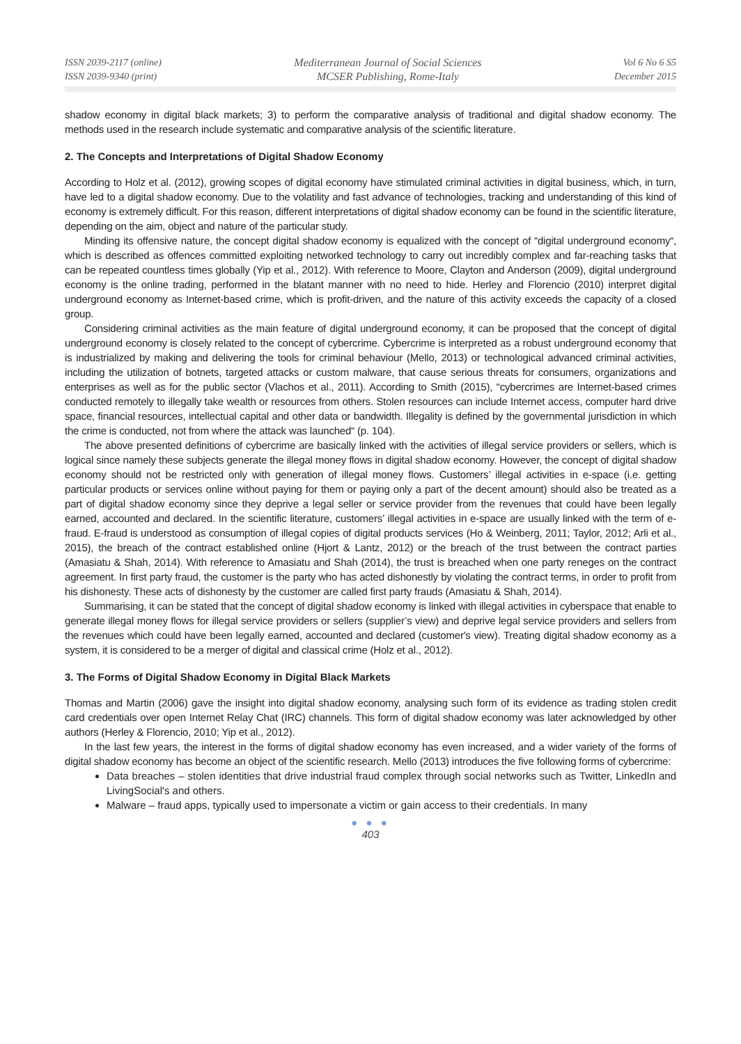ISSN 2039-2117 (online)
ISSN 2039-9340 (print)
Mediterranean Journal of Social Sciences
MCSER Publishing, Rome-Italy
Vol 6 No 6 S5
December 2015
shadow economy in digital black markets; 3) to perform the comparative analysis of traditional and digital shadow economy. The methods used in the research include systematic and comparative analysis of the scientific literature.
2. The Concepts and Interpretations of Digital Shadow Economy
According to Holz et al. (2012), growing scopes of digital economy have stimulated criminal activities in digital business, which, in turn, have led to a digital shadow economy. Due to the volatility and fast advance of technologies, tracking and understanding of this kind of economy is extremely difficult. For this reason, different interpretations of digital shadow economy can be found in the scientific literature, depending on the aim, object and nature of the particular study.
Minding its offensive nature, the concept digital shadow economy is equalized with the concept of “digital underground economy“, which is described as offences committed exploiting networked technology to carry out incredibly complex and far-reaching tasks that can be repeated countless times globally (Yip et al., 2012). With reference to Moore, Clayton and Anderson (2009), digital underground economy is the online trading, performed in the blatant manner with no need to hide. Herley and Florencio (2010) interpret digital underground economy as Internet-based crime, which is profit-driven, and the nature of this activity exceeds the capacity of a closed group.
Considering criminal activities as the main feature of digital underground economy, it can be proposed that the concept of digital underground economy is closely related to the concept of cybercrime. Cybercrime is interpreted as a robust underground economy that is industrialized by making and delivering the tools for criminal behaviour (Mello, 2013) or technological advanced criminal activities, including the utilization of botnets, targeted attacks or custom malware, that cause serious threats for consumers, organizations and enterprises as well as for the public sector (Vlachos et al., 2011). According to Smith (2015), “cybercrimes are Internet-based crimes conducted remotely to illegally take wealth or resources from others. Stolen resources can include Internet access, computer hard drive space, financial resources, intellectual capital and other data or bandwidth. Illegality is defined by the governmental jurisdiction in which the crime is conducted, not from where the attack was launched“ (p. 104).
The above presented definitions of cybercrime are basically linked with the activities of illegal service providers or sellers, which is logical since namely these subjects generate the illegal money flows in digital shadow economy. However, the concept of digital shadow economy should not be restricted only with generation of illegal money flows. Customers’ illegal activities in e-space (i.e. getting particular products or services online without paying for them or paying only a part of the decent amount) should also be treated as a part of digital shadow economy since they deprive a legal seller or service provider from the revenues that could have been legally earned, accounted and declared. In the scientific literature, customers’ illegal activities in e-space are usually linked with the term of e-fraud. E-fraud is understood as consumption of illegal copies of digital products services (Ho & Weinberg, 2011; Taylor, 2012; Arli et al., 2015), the breach of the contract established online (Hjort & Lantz, 2012) or the breach of the trust between the contract parties (Amasiatu & Shah, 2014). With reference to Amasiatu and Shah (2014), the trust is breached when one party reneges on the contract agreement. In first party fraud, the customer is the party who has acted dishonestly by violating the contract terms, in order to profit from his dishonesty. These acts of dishonesty by the customer are called first party frauds (Amasiatu & Shah, 2014).
Summarising, it can be stated that the concept of digital shadow economy is linked with illegal activities in cyberspace that enable to generate illegal money flows for illegal service providers or sellers (supplier’s view) and deprive legal service providers and sellers from the revenues which could have been legally earned, accounted and declared (customer's view). Treating digital shadow economy as a system, it is considered to be a merger of digital and classical crime (Holz et al., 2012).
3. The Forms of Digital Shadow Economy in Digital Black Markets
Thomas and Martin (2006) gave the insight into digital shadow economy, analysing such form of its evidence as trading stolen credit card credentials over open Internet Relay Chat (IRC) channels. This form of digital shadow economy was later acknowledged by other authors (Herley & Florencio, 2010; Yip et al., 2012).
In the last few years, the interest in the forms of digital shadow economy has even increased, and a wider variety of the forms of digital shadow economy has become an object of the scientific research. Mello (2013) introduces the five following forms of cybercrime:
Data breaches – stolen identities that drive industrial fraud complex through social networks such as Twitter, LinkedIn and LivingSocial's and others.
Malware – fraud apps, typically used to impersonate a victim or gain access to their credentials. In many
● ● ●
403